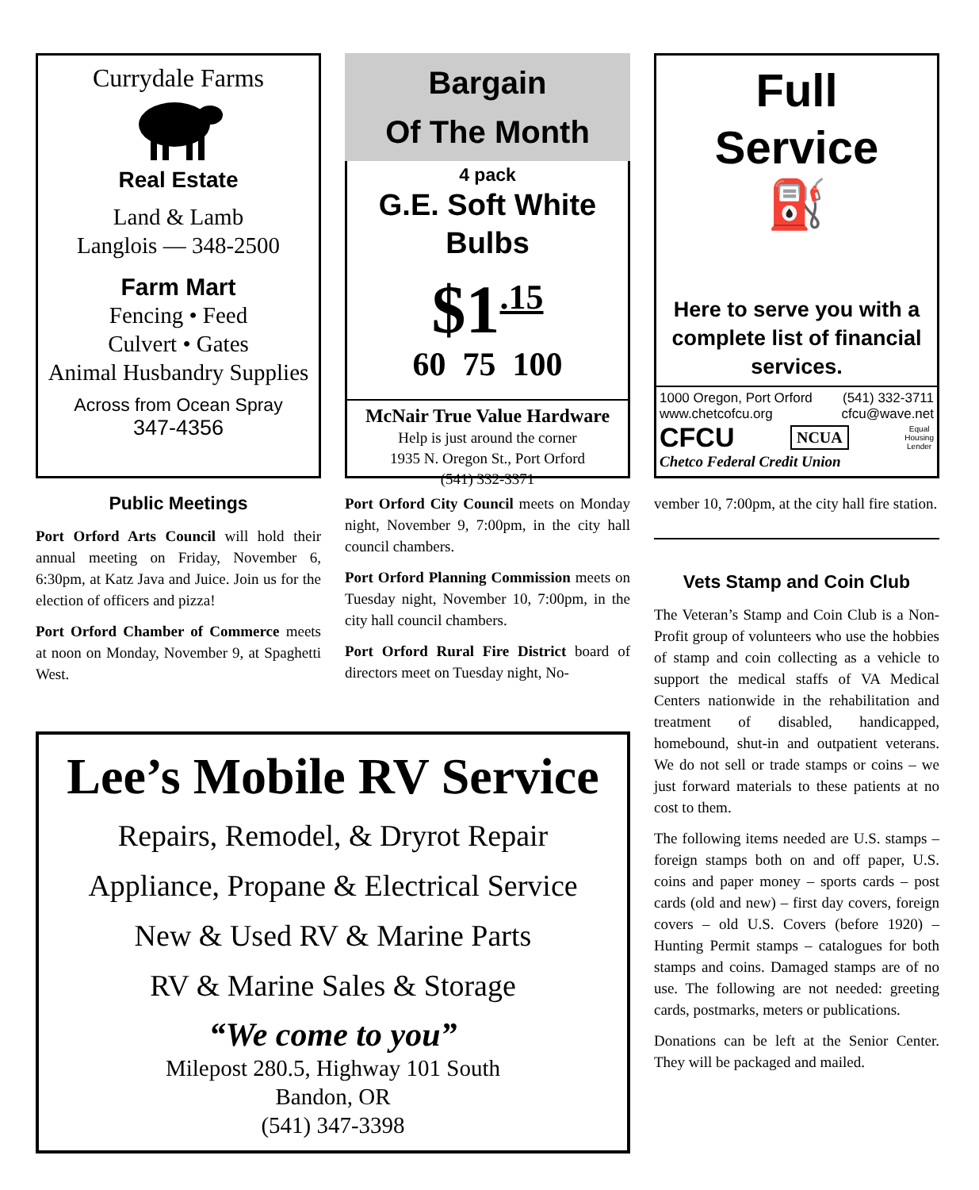Currydale Farms
Real Estate
Land & Lamb
Langlois — 348-2500
Farm Mart
Fencing • Feed
Culvert • Gates
Animal Husbandry Supplies
Across from Ocean Spray
347-4356
Public Meetings
Port Orford Arts Council will hold their annual meeting on Friday, November 6, 6:30pm, at Katz Java and Juice. Join us for the election of officers and pizza!
Port Orford Chamber of Commerce meets at noon on Monday, November 9, at Spaghetti West.
Bargain
Of The Month
4 pack
G.E. Soft White
Bulbs
$1<sup>.15</sup>
60 75 100
McNair True Value Hardware
Help is just around the corner
1935 N. Oregon St., Port Orford
(541) 332-3371
Port Orford City Council meets on Monday night, November 9, 7:00pm, in the city hall council chambers.
Port Orford Planning Commission meets on Tuesday night, November 10, 7:00pm, in the city hall council chambers.
Port Orford Rural Fire District board of directors meet on Tuesday night, No-
Full
Service
⛽
Here to serve you with a complete list of financial services.
1000 Oregon, Port Orford (541) 332-3711
www.chetcofcu.org cfcu@wave.net
CFCU NCUA Equal
Housing
Lender
Chetco Federal Credit Union
vember 10, 7:00pm, at the city hall fire station.
Vets Stamp and Coin Club
The Veteran’s Stamp and Coin Club is a Non-Profit group of volunteers who use the hobbies of stamp and coin collecting as a vehicle to support the medical staffs of VA Medical Centers nationwide in the rehabilitation and treatment of disabled, handicapped, homebound, shut-in and outpatient veterans. We do not sell or trade stamps or coins – we just forward materials to these patients at no cost to them.
The following items needed are U.S. stamps – foreign stamps both on and off paper, U.S. coins and paper money – sports cards – post cards (old and new) – first day covers, foreign covers – old U.S. Covers (before 1920) – Hunting Permit stamps – catalogues for both stamps and coins. Damaged stamps are of no use. The following are not needed: greeting cards, postmarks, meters or publications.
Donations can be left at the Senior Center. They will be packaged and mailed.
Lee’s Mobile RV Service
Repairs, Remodel, & Dryrot Repair
Appliance, Propane & Electrical Service
New & Used RV & Marine Parts
RV & Marine Sales & Storage
“We come to you”
Milepost 280.5, Highway 101 South
Bandon, OR
(541) 347-3398